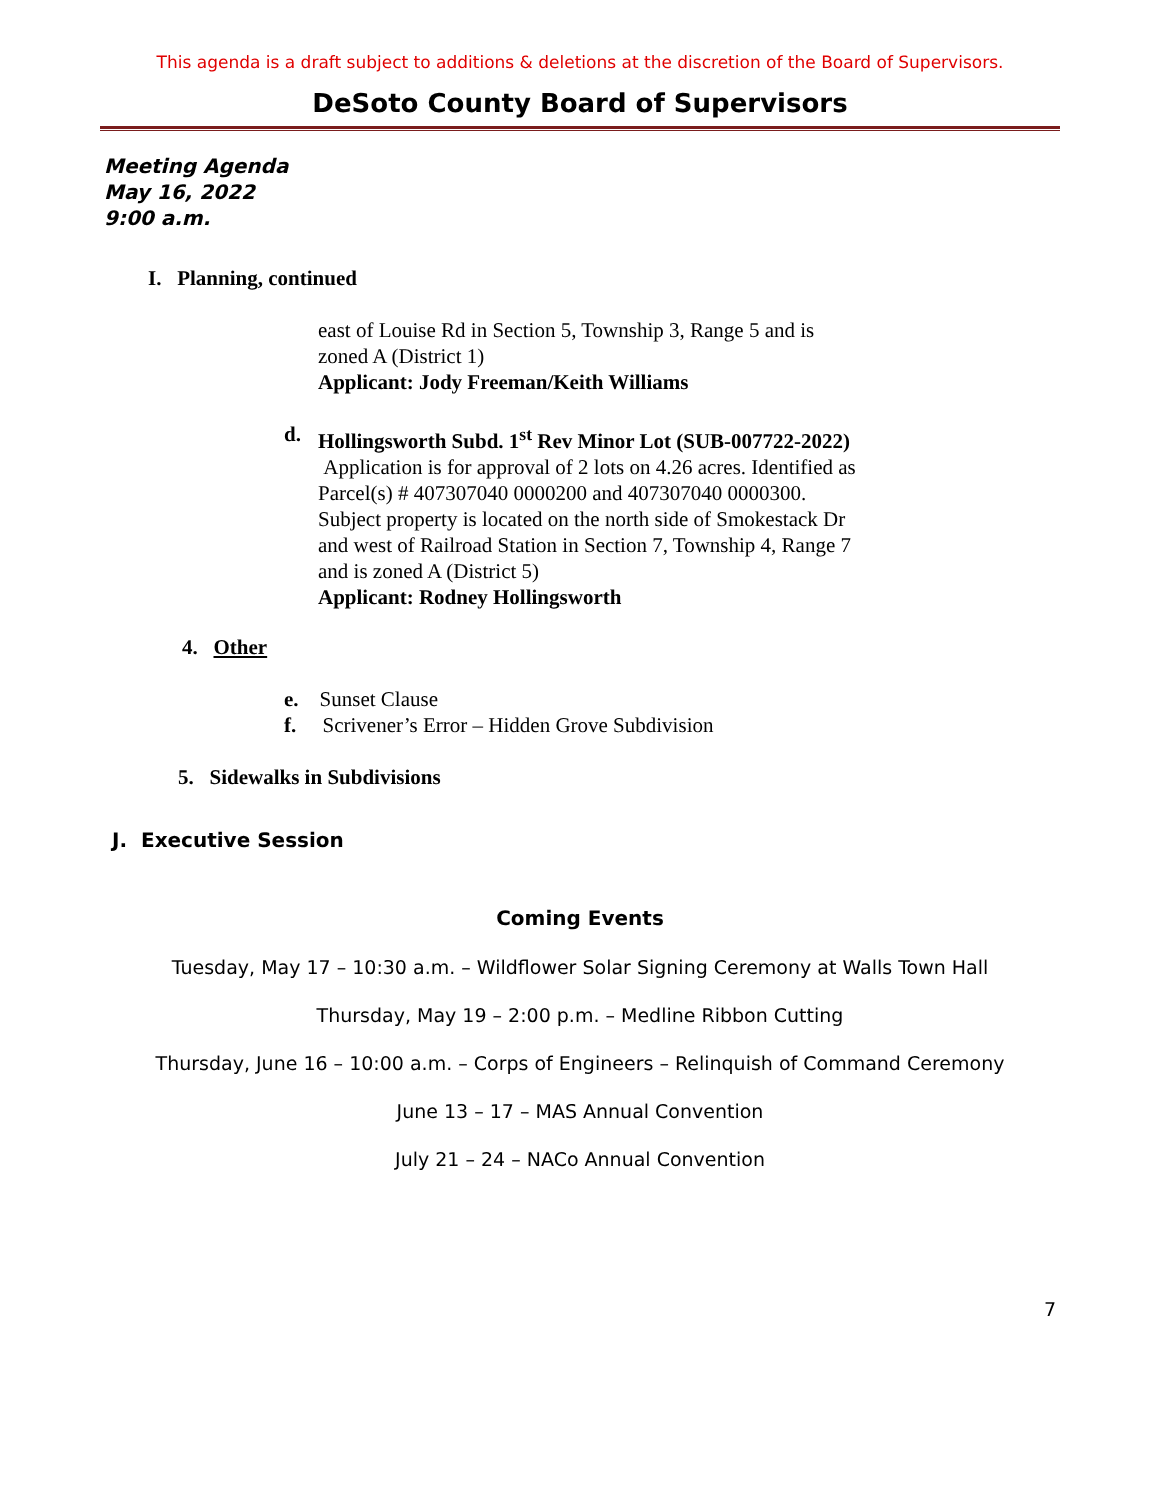This agenda is a draft subject to additions & deletions at the discretion of the Board of Supervisors.
DeSoto County Board of Supervisors
Meeting Agenda
May 16, 2022
9:00 a.m.
I. Planning, continued
east of Louise Rd in Section 5, Township 3, Range 5 and is zoned A (District 1)
Applicant: Jody Freeman/Keith Williams
d. Hollingsworth Subd. 1<sup>st</sup> Rev Minor Lot (SUB-007722-2022)
Application is for approval of 2 lots on 4.26 acres. Identified as Parcel(s) # 407307040 0000200 and 407307040 0000300. Subject property is located on the north side of Smokestack Dr and west of Railroad Station in Section 7, Township 4, Range 7 and is zoned A (District 5)
Applicant: Rodney Hollingsworth
4. Other
e. Sunset Clause
f. Scrivener’s Error – Hidden Grove Subdivision
5. Sidewalks in Subdivisions
J. Executive Session
Coming Events
Tuesday, May 17 – 10:30 a.m. – Wildflower Solar Signing Ceremony at Walls Town Hall
Thursday, May 19 – 2:00 p.m. – Medline Ribbon Cutting
Thursday, June 16 – 10:00 a.m. – Corps of Engineers – Relinquish of Command Ceremony
June 13 – 17 – MAS Annual Convention
July 21 – 24 – NACo Annual Convention
7